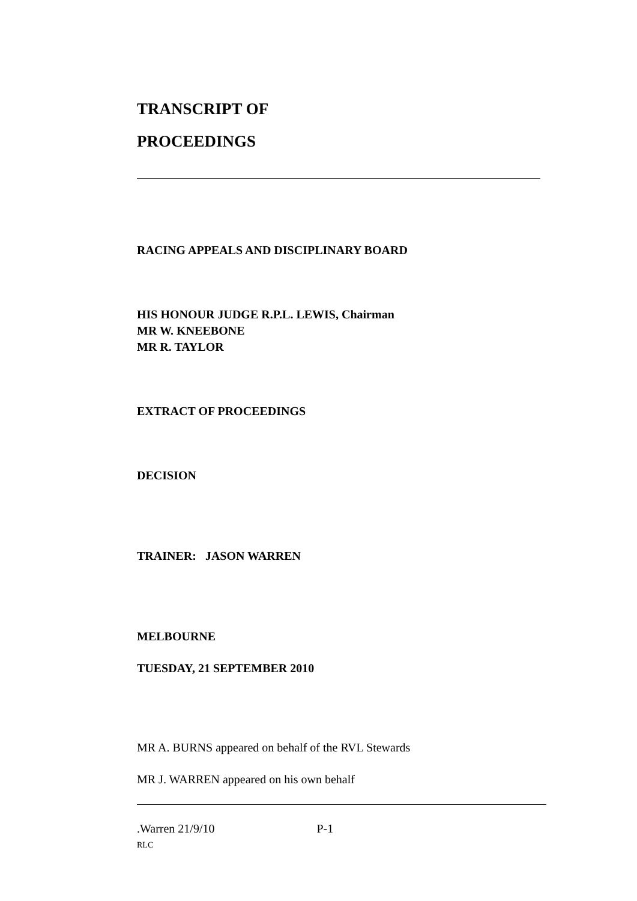TRANSCRIPT OF
PROCEEDINGS
RACING APPEALS AND DISCIPLINARY BOARD
HIS HONOUR JUDGE R.P.L. LEWIS, Chairman
MR W. KNEEBONE
MR R. TAYLOR
EXTRACT OF PROCEEDINGS
DECISION
TRAINER: JASON WARREN
MELBOURNE
TUESDAY, 21 SEPTEMBER 2010
MR A. BURNS appeared on behalf of the RVL Stewards
MR J. WARREN appeared on his own behalf
.Warren 21/9/10 P-1
RLC